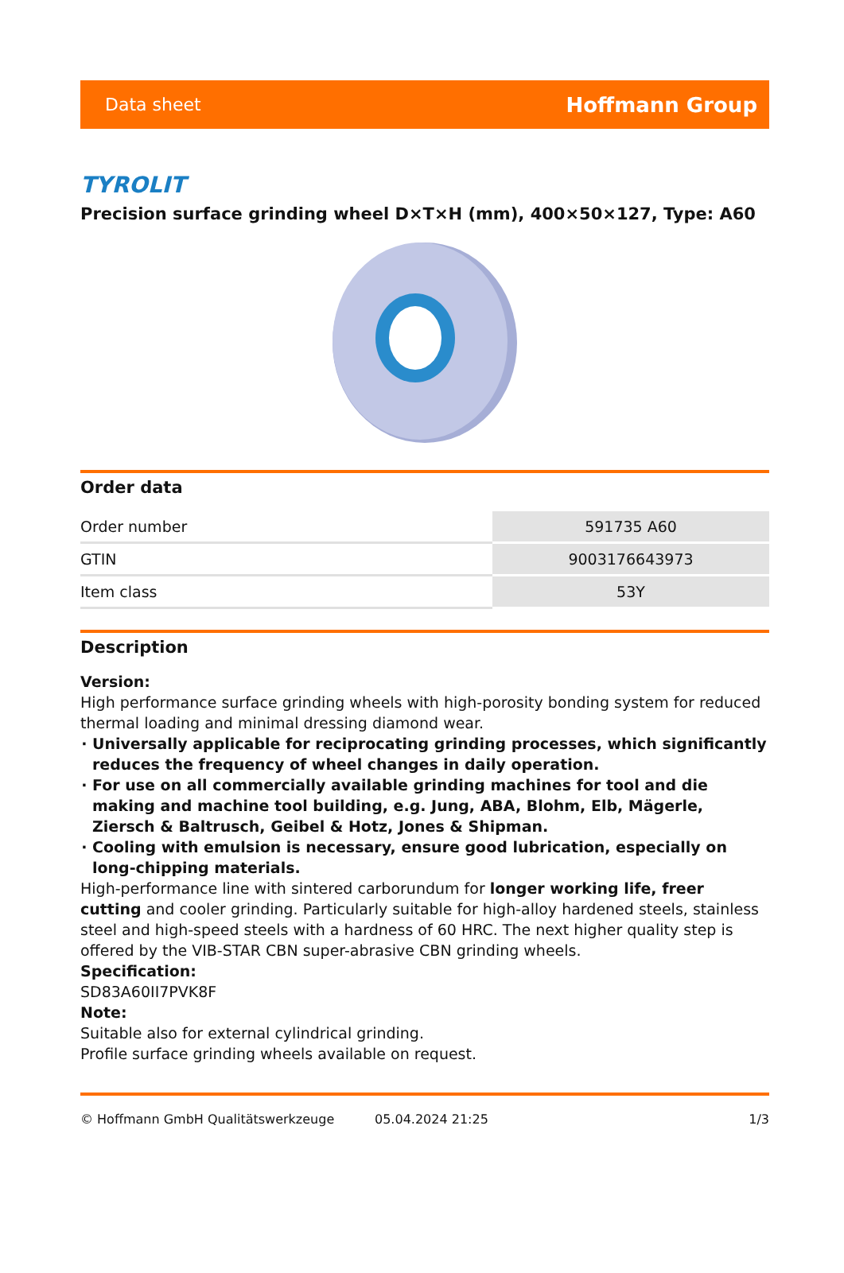Data sheet Hoffmann Group
TYROLIT
Precision surface grinding wheel D×T×H (mm), 400×50×127, Type: A60
Order data
| Order number | 591735 A60 |
| GTIN | 9003176643973 |
| Item class | 53Y |
Description
Version:
High performance surface grinding wheels with high-porosity bonding system for reduced thermal loading and minimal dressing diamond wear.
Universally applicable for reciprocating grinding processes, which significantly reduces the frequency of wheel changes in daily operation.
For use on all commercially available grinding machines for tool and die making and machine tool building, e.g. Jung, ABA, Blohm, Elb, Mägerle, Ziersch & Baltrusch, Geibel & Hotz, Jones & Shipman.
Cooling with emulsion is necessary, ensure good lubrication, especially on long-chipping materials.
High-performance line with sintered carborundum for longer working life, freer cutting and cooler grinding. Particularly suitable for high-alloy hardened steels, stainless steel and high-speed steels with a hardness of 60 HRC. The next higher quality step is offered by the VIB-STAR CBN super-abrasive CBN grinding wheels.
Specification:
SD83A60II7PVK8F
Note:
Suitable also for external cylindrical grinding.
Profile surface grinding wheels available on request.
© Hoffmann GmbH Qualitätswerkzeuge 05.04.2024 21:25 1/3